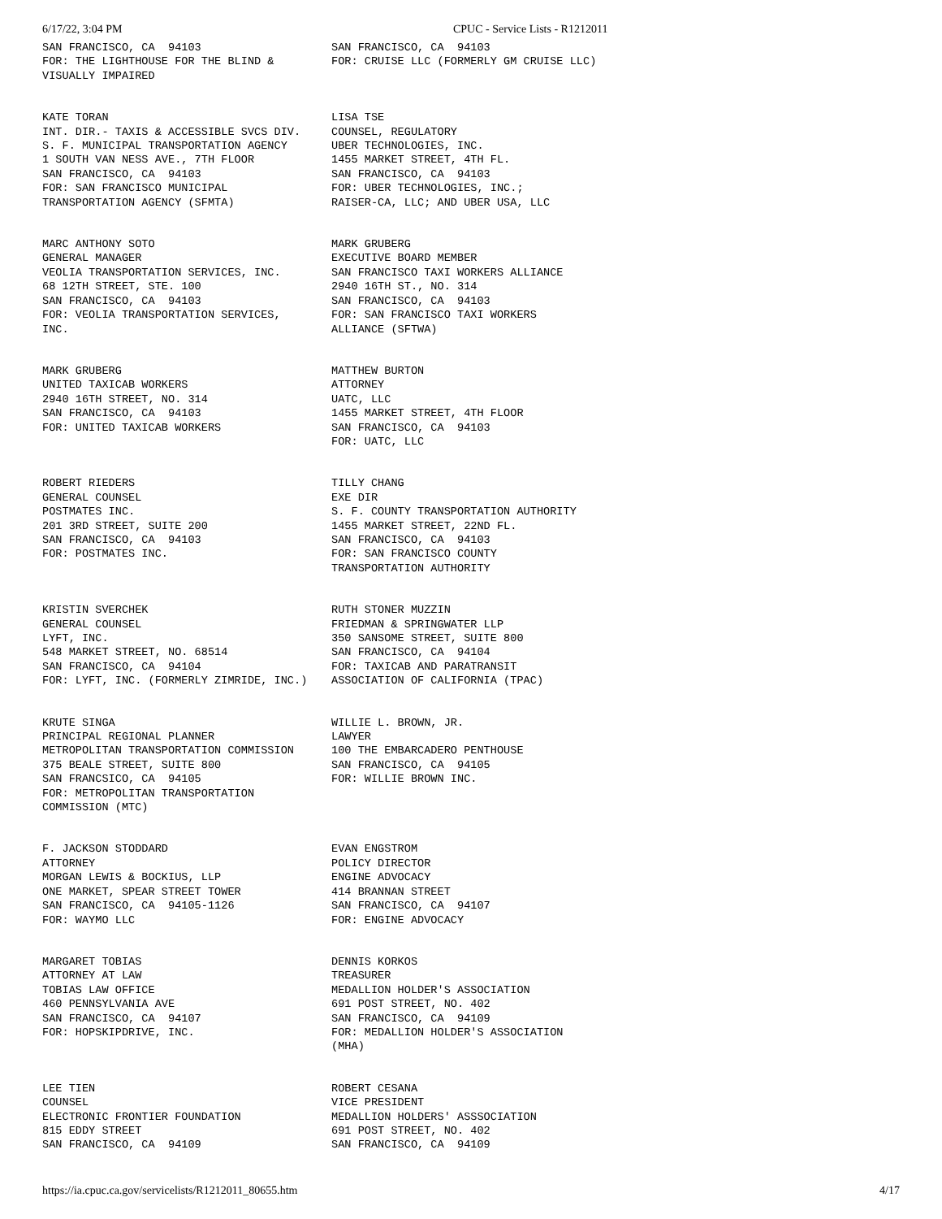6/17/22, 3:04 PM CPUC - Service Lists - R1212011
| SAN FRANCISCO, CA 94103 FOR: THE LIGHTHOUSE FOR THE BLIND & VISUALLY IMPAIRED | SAN FRANCISCO, CA 94103 FOR: CRUISE LLC (FORMERLY GM CRUISE LLC) |
| KATE TORAN INT. DIR.- TAXIS & ACCESSIBLE SVCS DIV. S. F. MUNICIPAL TRANSPORTATION AGENCY 1 SOUTH VAN NESS AVE., 7TH FLOOR SAN FRANCISCO, CA 94103 FOR: SAN FRANCISCO MUNICIPAL TRANSPORTATION AGENCY (SFMTA) | LISA TSE COUNSEL, REGULATORY UBER TECHNOLOGIES, INC. 1455 MARKET STREET, 4TH FL. SAN FRANCISCO, CA 94103 FOR: UBER TECHNOLOGIES, INC.; RAISER-CA, LLC; AND UBER USA, LLC |
| MARC ANTHONY SOTO GENERAL MANAGER VEOLIA TRANSPORTATION SERVICES, INC. 68 12TH STREET, STE. 100 SAN FRANCISCO, CA 94103 FOR: VEOLIA TRANSPORTATION SERVICES, INC. | MARK GRUBERG EXECUTIVE BOARD MEMBER SAN FRANCISCO TAXI WORKERS ALLIANCE 2940 16TH ST., NO. 314 SAN FRANCISCO, CA 94103 FOR: SAN FRANCISCO TAXI WORKERS ALLIANCE (SFTWA) |
| MARK GRUBERG UNITED TAXICAB WORKERS 2940 16TH STREET, NO. 314 SAN FRANCISCO, CA 94103 FOR: UNITED TAXICAB WORKERS | MATTHEW BURTON ATTORNEY UATC, LLC 1455 MARKET STREET, 4TH FLOOR SAN FRANCISCO, CA 94103 FOR: UATC, LLC |
| ROBERT RIEDERS GENERAL COUNSEL POSTMATES INC. 201 3RD STREET, SUITE 200 SAN FRANCISCO, CA 94103 FOR: POSTMATES INC. | TILLY CHANG EXE DIR S. F. COUNTY TRANSPORTATION AUTHORITY 1455 MARKET STREET, 22ND FL. SAN FRANCISCO, CA 94103 FOR: SAN FRANCISCO COUNTY TRANSPORTATION AUTHORITY |
| KRISTIN SVERCHEK GENERAL COUNSEL LYFT, INC. 548 MARKET STREET, NO. 68514 SAN FRANCISCO, CA 94104 FOR: LYFT, INC. (FORMERLY ZIMRIDE, INC.) | RUTH STONER MUZZIN FRIEDMAN & SPRINGWATER LLP 350 SANSOME STREET, SUITE 800 SAN FRANCISCO, CA 94104 FOR: TAXICAB AND PARATRANSIT ASSOCIATION OF CALIFORNIA (TPAC) |
| KRUTE SINGA PRINCIPAL REGIONAL PLANNER METROPOLITAN TRANSPORTATION COMMISSION 375 BEALE STREET, SUITE 800 SAN FRANCSICO, CA 94105 FOR: METROPOLITAN TRANSPORTATION COMMISSION (MTC) | WILLIE L. BROWN, JR. LAWYER 100 THE EMBARCADERO PENTHOUSE SAN FRANCISCO, CA 94105 FOR: WILLIE BROWN INC. |
| F. JACKSON STODDARD ATTORNEY MORGAN LEWIS & BOCKIUS, LLP ONE MARKET, SPEAR STREET TOWER SAN FRANCISCO, CA 94105-1126 FOR: WAYMO LLC | EVAN ENGSTROM POLICY DIRECTOR ENGINE ADVOCACY 414 BRANNAN STREET SAN FRANCISCO, CA 94107 FOR: ENGINE ADVOCACY |
| MARGARET TOBIAS ATTORNEY AT LAW TOBIAS LAW OFFICE 460 PENNSYLVANIA AVE SAN FRANCISCO, CA 94107 FOR: HOPSKIPDRIVE, INC. | DENNIS KORKOS TREASURER MEDALLION HOLDER'S ASSOCIATION 691 POST STREET, NO. 402 SAN FRANCISCO, CA 94109 FOR: MEDALLION HOLDER'S ASSOCIATION (MHA) |
| LEE TIEN COUNSEL ELECTRONIC FRONTIER FOUNDATION 815 EDDY STREET SAN FRANCISCO, CA 94109 | ROBERT CESANA VICE PRESIDENT MEDALLION HOLDERS' ASSSOCIATION 691 POST STREET, NO. 402 SAN FRANCISCO, CA 94109 |
https://ia.cpuc.ca.gov/servicelists/R1212011_80655.htm 4/17